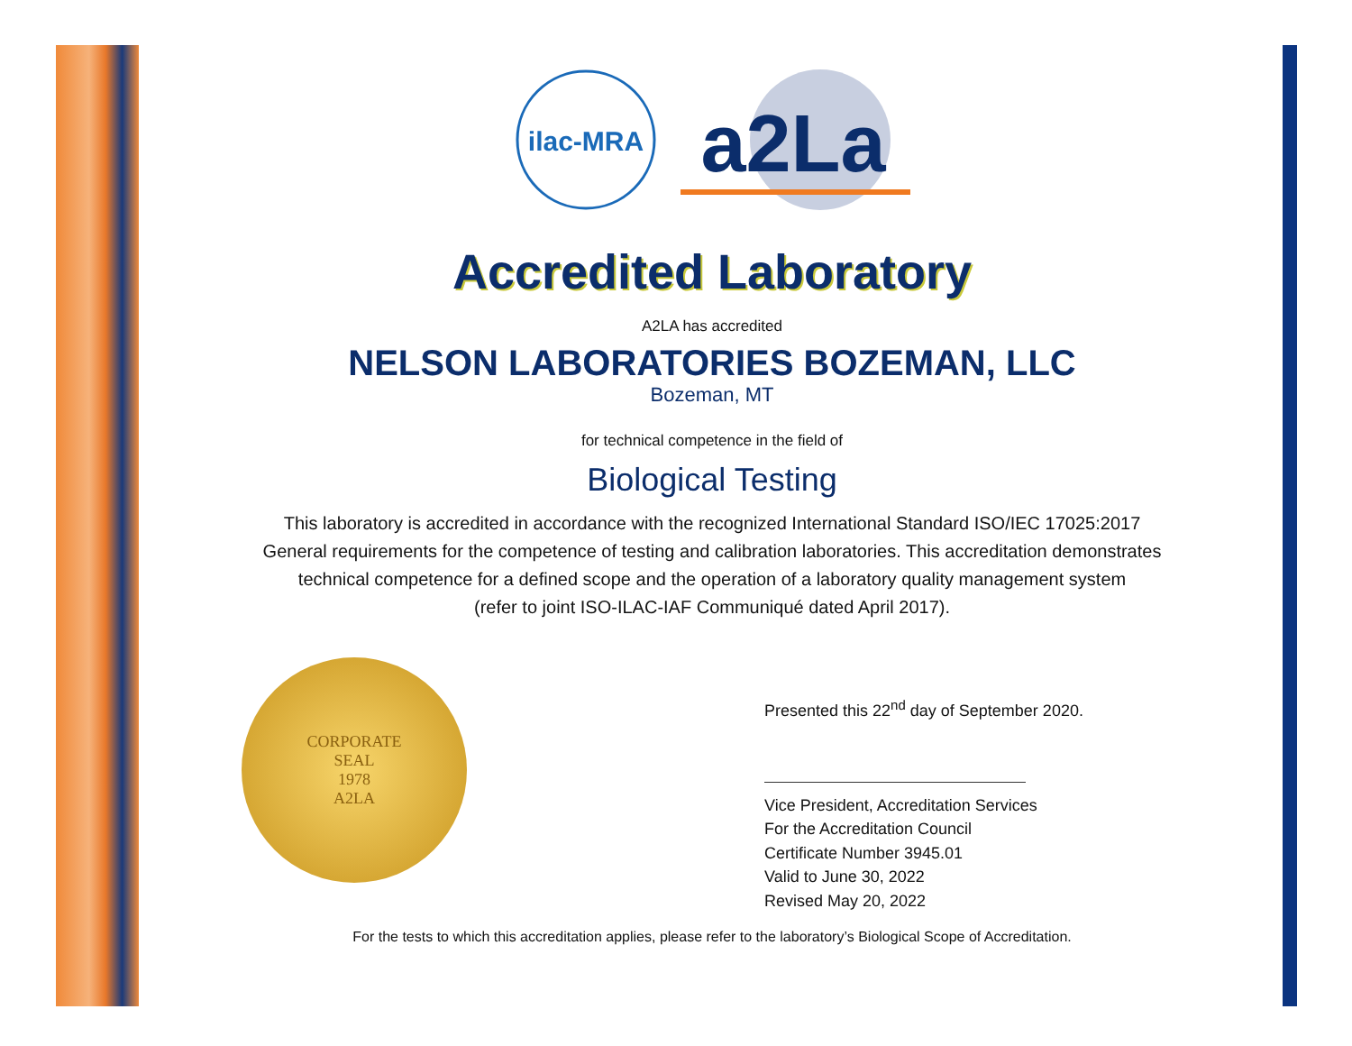ilac-MRA
a2La
Accredited Laboratory
A2LA has accredited
NELSON LABORATORIES BOZEMAN, LLC
Bozeman, MT
for technical competence in the field of
Biological Testing
This laboratory is accredited in accordance with the recognized International Standard ISO/IEC 17025:2017
General requirements for the competence of testing and calibration laboratories. This accreditation demonstrates
technical competence for a defined scope and the operation of a laboratory quality management system
(refer to joint ISO-ILAC-IAF Communiqué dated April 2017).
CORPORATE
SEAL
1978
A2LA
Presented this 22<sup>nd</sup> day of September 2020.
Vice President, Accreditation Services
For the Accreditation Council
Certificate Number 3945.01
Valid to June 30, 2022
Revised May 20, 2022
For the tests to which this accreditation applies, please refer to the laboratory’s Biological Scope of Accreditation.